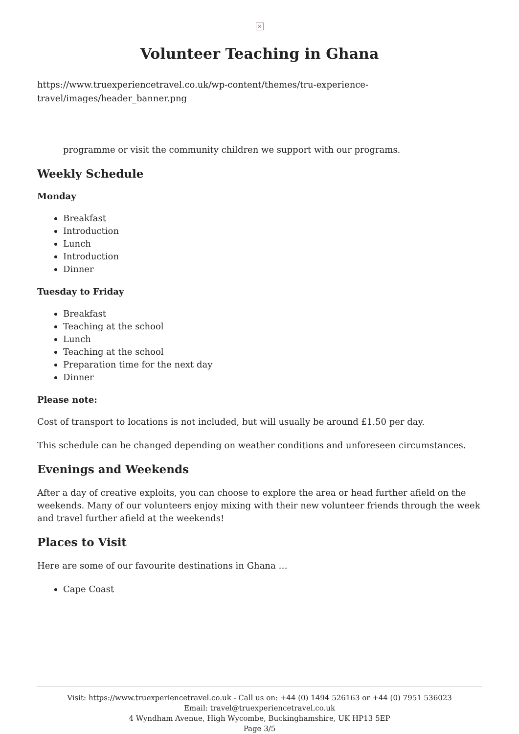×
Volunteer Teaching in Ghana
https://www.truexperiencetravel.co.uk/wp-content/themes/tru-experience-travel/images/header_banner.png
programme or visit the community children we support with our programs.
Weekly Schedule
Monday
Breakfast
Introduction
Lunch
Introduction
Dinner
Tuesday to Friday
Breakfast
Teaching at the school
Lunch
Teaching at the school
Preparation time for the next day
Dinner
Please note:
Cost of transport to locations is not included, but will usually be around £1.50 per day.
This schedule can be changed depending on weather conditions and unforeseen circumstances.
Evenings and Weekends
After a day of creative exploits, you can choose to explore the area or head further afield on the weekends. Many of our volunteers enjoy mixing with their new volunteer friends through the week and travel further afield at the weekends!
Places to Visit
Here are some of our favourite destinations in Ghana …
Cape Coast
Visit: https://www.truexperiencetravel.co.uk - Call us on: +44 (0) 1494 526163 or +44 (0) 7951 536023
Email: travel@truexperiencetravel.co.uk
4 Wyndham Avenue, High Wycombe, Buckinghamshire, UK HP13 5EP
Page 3/5